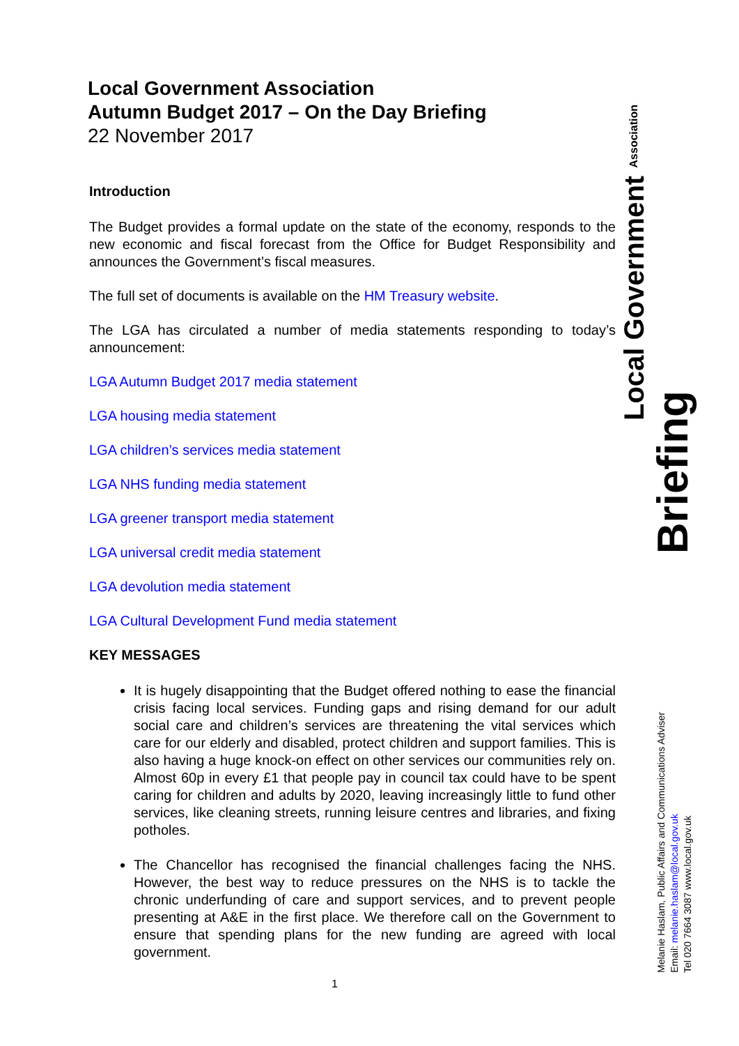Local Government Association
Autumn Budget 2017 – On the Day Briefing
22 November 2017
Introduction
The Budget provides a formal update on the state of the economy, responds to the new economic and fiscal forecast from the Office for Budget Responsibility and announces the Government’s fiscal measures.
The full set of documents is available on the HM Treasury website.
The LGA has circulated a number of media statements responding to today’s announcement:
LGA Autumn Budget 2017 media statement
LGA housing media statement
LGA children’s services media statement
LGA NHS funding media statement
LGA greener transport media statement
LGA universal credit media statement
LGA devolution media statement
LGA Cultural Development Fund media statement
KEY MESSAGES
It is hugely disappointing that the Budget offered nothing to ease the financial crisis facing local services. Funding gaps and rising demand for our adult social care and children’s services are threatening the vital services which care for our elderly and disabled, protect children and support families. This is also having a huge knock-on effect on other services our communities rely on. Almost 60p in every £1 that people pay in council tax could have to be spent caring for children and adults by 2020, leaving increasingly little to fund other services, like cleaning streets, running leisure centres and libraries, and fixing potholes.
The Chancellor has recognised the financial challenges facing the NHS. However, the best way to reduce pressures on the NHS is to tackle the chronic underfunding of care and support services, and to prevent people presenting at A&E in the first place. We therefore call on the Government to ensure that spending plans for the new funding are agreed with local government.
Local Government Association
Briefing
Melanie Haslam, Public Affairs and Communications Adviser
Email: melanie.haslam@local.gov.uk
Tel 020 7664 3087 www.local.gov.uk
1